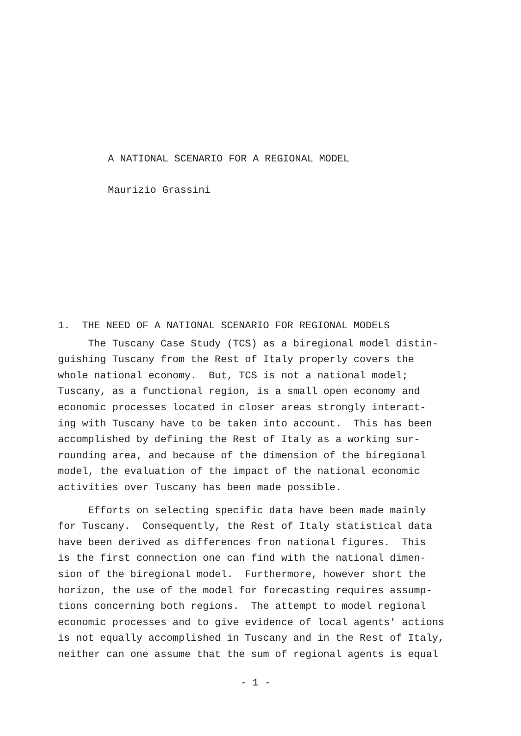A NATIONAL SCENARIO FOR A REGIONAL MODEL
Maurizio Grassini
1. THE NEED OF A NATIONAL SCENARIO FOR REGIONAL MODELS
The Tuscany Case Study (TCS) as a biregional model distin- guishing Tuscany from the Rest of Italy properly covers the whole national economy. But, TCS is not a national model; Tuscany, as a functional region, is a small open economy and economic processes located in closer areas strongly interact- ing with Tuscany have to be taken into account. This has been accomplished by defining the Rest of Italy as a working sur- rounding area, and because of the dimension of the biregional model, the evaluation of the impact of the national economic activities over Tuscany has been made possible.
Efforts on selecting specific data have been made mainly for Tuscany. Consequently, the Rest of Italy statistical data have been derived as differences fron national figures. This is the first connection one can find with the national dimen- sion of the biregional model. Furthermore, however short the horizon, the use of the model for forecasting requires assump- tions concerning both regions. The attempt to model regional economic processes and to give evidence of local agents' actions is not equally accomplished in Tuscany and in the Rest of Italy, neither can one assume that the sum of regional agents is equal
- 1 -